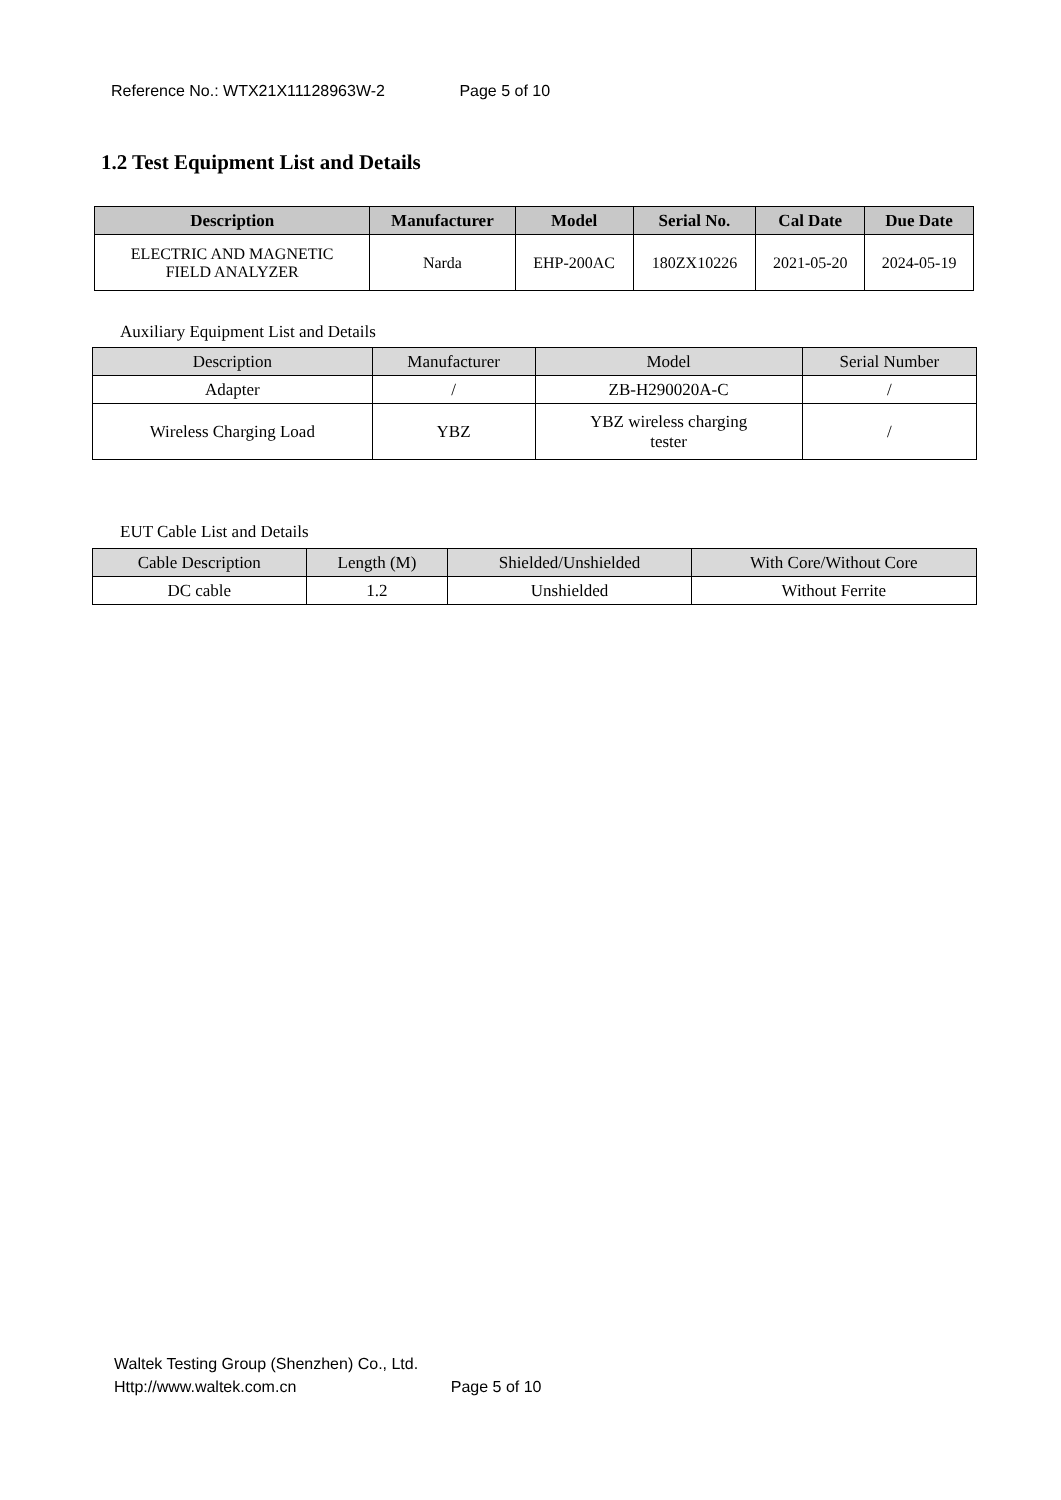Reference No.: WTX21X11128963W-2 Page 5 of 10
1.2 Test Equipment List and Details
| Description | Manufacturer | Model | Serial No. | Cal Date | Due Date |
| --- | --- | --- | --- | --- | --- |
| ELECTRIC AND MAGNETIC FIELD ANALYZER | Narda | EHP-200AC | 180ZX10226 | 2021-05-20 | 2024-05-19 |
Auxiliary Equipment List and Details
| Description | Manufacturer | Model | Serial Number |
| --- | --- | --- | --- |
| Adapter | / | ZB-H290020A-C | / |
| Wireless Charging Load | YBZ | YBZ wireless charging tester | / |
EUT Cable List and Details
| Cable Description | Length (M) | Shielded/Unshielded | With Core/Without Core |
| --- | --- | --- | --- |
| DC cable | 1.2 | Unshielded | Without Ferrite |
Waltek Testing Group (Shenzhen) Co., Ltd.
Http://www.waltek.com.cn Page 5 of 10